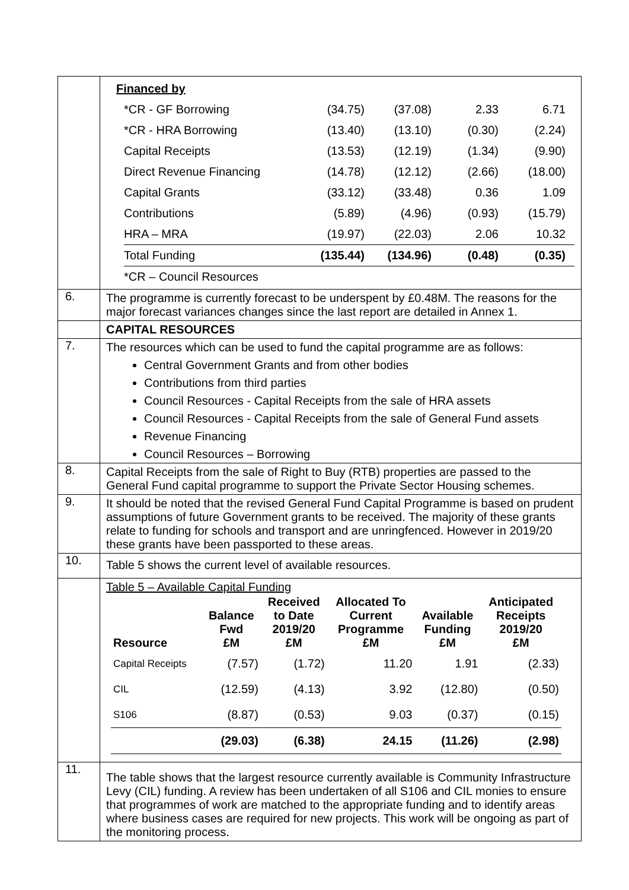| | Financed by / *CR - GF Borrowing / (34.75) / (37.08) / 2.33 / 6.71 / / / *CR - HRA Borrowing / (13.40) / (13.10) / (0.30) / (2.24) / / / Capital Receipts / (13.53) / (12.19) / (1.34) / (9.90) / / / Direct Revenue Financing / (14.78) / (12.12) / (2.66) / (18.00) / / / Capital Grants / (33.12) / (33.48) / 0.36 / 1.09 / / / Contributions / (5.89) / (4.96) / (0.93) / (15.79) / / / HRA – MRA / (19.97) / (22.03) / 2.06 / 10.32 / / / Total Funding / (135.44) / (134.96) / (0.48) / (0.35) / / / *CR – Council Resources / / / / / / |
| 6. | The programme is currently forecast to be underspent by £0.48M. The reasons for the major forecast variances changes since the last report are detailed in Annex 1. |
| | CAPITAL RESOURCES |
| 7. | The resources which can be used to fund the capital programme are as follows: Central Government Grants and from other bodies Contributions from third parties Council Resources - Capital Receipts from the sale of HRA assets Council Resources - Capital Receipts from the sale of General Fund assets Revenue Financing Council Resources – Borrowing |
| 8. | Capital Receipts from the sale of Right to Buy (RTB) properties are passed to the General Fund capital programme to support the Private Sector Housing schemes. |
| 9. | It should be noted that the revised General Fund Capital Programme is based on prudent assumptions of future Government grants to be received. The majority of these grants relate to funding for schools and transport and are unringfenced. However in 2019/20 these grants have been passported to these areas. |
| 10. | Table 5 shows the current level of available resources. |
| | Table 5 – Available Capital Funding / Resource / Balance Fwd £M / Received to Date 2019/20 £M / Allocated To Current Programme £M / Available Funding £M / Anticipated Receipts 2019/20 £M / / --- / --- / --- / --- / --- / --- / / Capital Receipts / (7.57) / (1.72) / 11.20 / 1.91 / (2.33) / / CIL / (12.59) / (4.13) / 3.92 / (12.80) / (0.50) / / S106 / (8.87) / (0.53) / 9.03 / (0.37) / (0.15) / / / (29.03) / (6.38) / 24.15 / (11.26) / (2.98) / |
| 11. | The table shows that the largest resource currently available is Community Infrastructure Levy (CIL) funding. A review has been undertaken of all S106 and CIL monies to ensure that programmes of work are matched to the appropriate funding and to identify areas where business cases are required for new projects. This work will be ongoing as part of the monitoring process. |